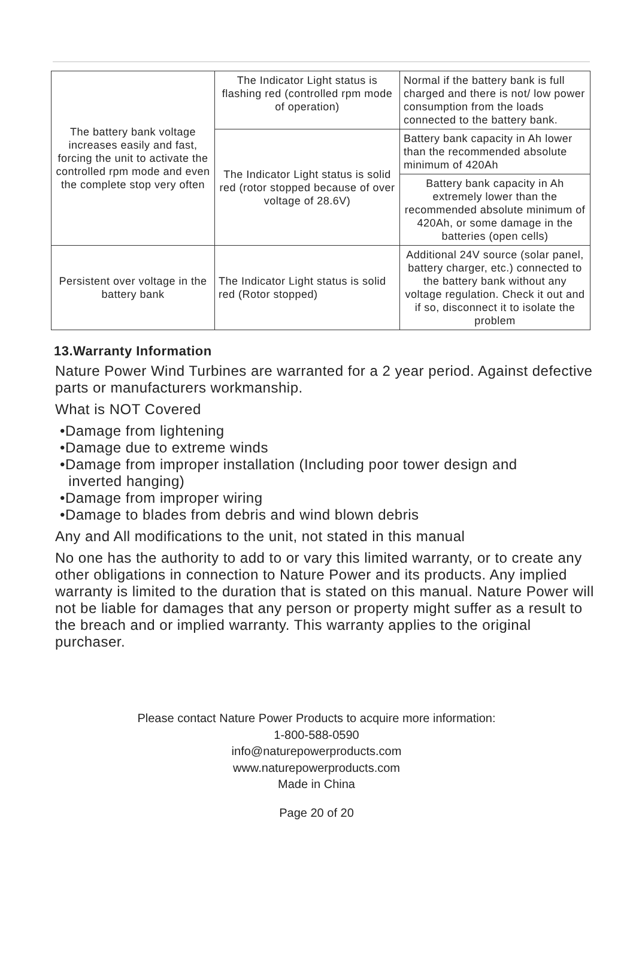| The battery bank voltage increases easily and fast, forcing the unit to activate the controlled rpm mode and even the complete stop very often | The Indicator Light status is flashing red (controlled rpm mode of operation) | Normal if the battery bank is full charged and there is not/ low power consumption from the loads connected to the battery bank. |
| | The Indicator Light status is solid red (rotor stopped because of over voltage of 28.6V) | Battery bank capacity in Ah lower than the recommended absolute minimum of 420Ah |
| | | Battery bank capacity in Ah extremely lower than the recommended absolute minimum of 420Ah, or some damage in the batteries (open cells) |
| Persistent over voltage in the battery bank | The Indicator Light status is solid red (Rotor stopped) | Additional 24V source (solar panel, battery charger, etc.) connected to the battery bank without any voltage regulation. Check it out and if so, disconnect it to isolate the problem |
13.Warranty Information
Nature Power Wind Turbines are warranted for a 2 year period. Against defective parts or manufacturers workmanship.
What is NOT Covered
•Damage from lightening
•Damage due to extreme winds
•Damage from improper installation (Including poor tower design and
inverted hanging)
•Damage from improper wiring
•Damage to blades from debris and wind blown debris
Any and All modifications to the unit, not stated in this manual
No one has the authority to add to or vary this limited warranty, or to create any other obligations in connection to Nature Power and its products. Any implied warranty is limited to the duration that is stated on this manual. Nature Power will not be liable for damages that any person or property might suffer as a result to the breach and or implied warranty. This warranty applies to the original purchaser.
Please contact Nature Power Products to acquire more information:
1-800-588-0590
info@naturepowerproducts.com
www.naturepowerproducts.com
Made in China
Page 20 of 20